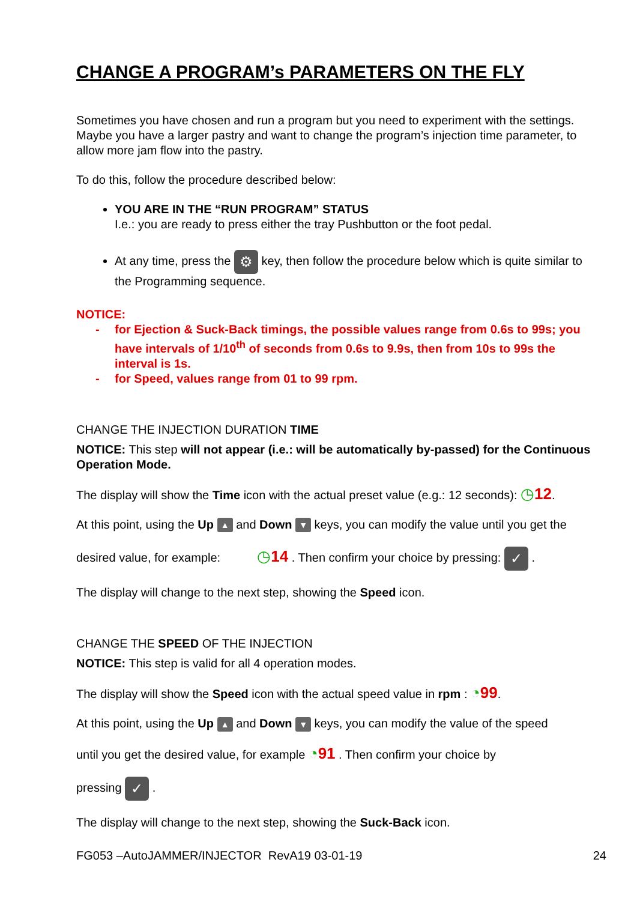CHANGE A PROGRAM’s PARAMETERS ON THE FLY
Sometimes you have chosen and run a program but you need to experiment with the settings. Maybe you have a larger pastry and want to change the program’s injection time parameter, to allow more jam flow into the pastry.
To do this, follow the procedure described below:
YOU ARE IN THE “RUN PROGRAM” STATUS
I.e.: you are ready to press either the tray Pushbutton or the foot pedal.
At any time, press the ⚙ key, then follow the procedure below which is quite similar to the Programming sequence.
NOTICE:
- for Ejection & Suck-Back timings, the possible values range from 0.6s to 99s; you have intervals of 1/10<sup>th</sup> of seconds from 0.6s to 9.9s, then from 10s to 99s the interval is 1s.
- for Speed, values range from 01 to 99 rpm.
CHANGE THE INJECTION DURATION TIME
NOTICE: This step will not appear (i.e.: will be automatically by-passed) for the Continuous Operation Mode.
The display will show the Time icon with the actual preset value (e.g.: 12 seconds): ◷12.
At this point, using the Up ▲ and Down ▼ keys, you can modify the value until you get the
desired value, for example: ◷14 . Then confirm your choice by pressing: ✓ .
The display will change to the next step, showing the Speed icon.
CHANGE THE SPEED OF THE INJECTION
NOTICE: This step is valid for all 4 operation modes.
The display will show the Speed icon with the actual speed value in rpm : ◔99.
At this point, using the Up ▲ and Down ▼ keys, you can modify the value of the speed
until you get the desired value, for example ◔91 . Then confirm your choice by
pressing ✓ .
The display will change to the next step, showing the Suck-Back icon.
FG053 –AutoJAMMER/INJECTOR RevA19 03-01-19 24